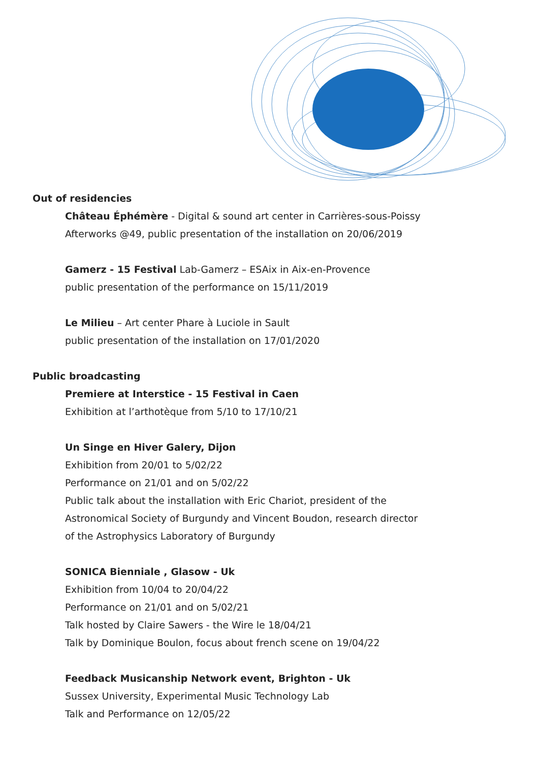Out of residencies
Château Éphémère - Digital & sound art center in Carrières-sous-Poissy
Afterworks @49, public presentation of the installation on 20/06/2019
Gamerz - 15 Festival Lab-Gamerz – ESAix in Aix-en-Provence
public presentation of the performance on 15/11/2019
Le Milieu – Art center Phare à Luciole in Sault
public presentation of the installation on 17/01/2020
Public broadcasting
Premiere at Interstice - 15 Festival in Caen
Exhibition at l’arthotèque from 5/10 to 17/10/21
Un Singe en Hiver Galery, Dijon
Exhibition from 20/01 to 5/02/22
Performance on 21/01 and on 5/02/22
Public talk about the installation with Eric Chariot, president of the
Astronomical Society of Burgundy and Vincent Boudon, research director
of the Astrophysics Laboratory of Burgundy
SONICA Bienniale , Glasow - Uk
Exhibition from 10/04 to 20/04/22
Performance on 21/01 and on 5/02/21
Talk hosted by Claire Sawers - the Wire le 18/04/21
Talk by Dominique Boulon, focus about french scene on 19/04/22
Feedback Musicanship Network event, Brighton - Uk
Sussex University, Experimental Music Technology Lab
Talk and Performance on 12/05/22